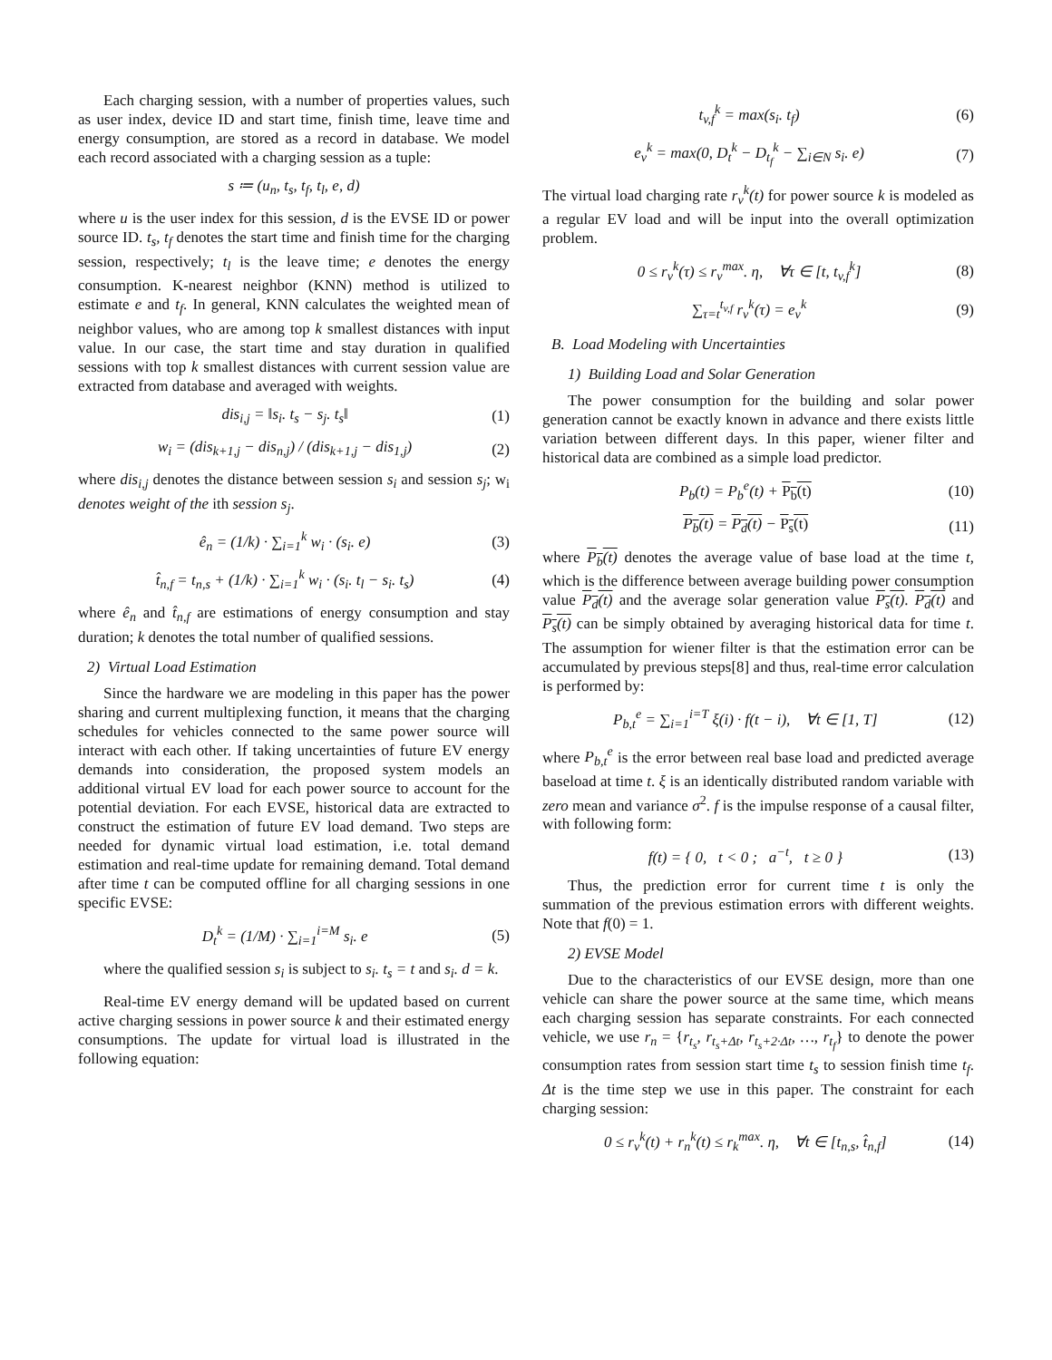Each charging session, with a number of properties values, such as user index, device ID and start time, finish time, leave time and energy consumption, are stored as a record in database. We model each record associated with a charging session as a tuple:
s ≔ (u<sub>n</sub>, t<sub>s</sub>, t<sub>f</sub>, t<sub>l</sub>, e, d)
where u is the user index for this session, d is the EVSE ID or power source ID. t<sub>s</sub>, t<sub>f</sub> denotes the start time and finish time for the charging session, respectively; t<sub>l</sub> is the leave time; e denotes the energy consumption. K-nearest neighbor (KNN) method is utilized to estimate e and t<sub>f</sub>. In general, KNN calculates the weighted mean of neighbor values, who are among top k smallest distances with input value. In our case, the start time and stay duration in qualified sessions with top k smallest distances with current session value are extracted from database and averaged with weights.
dis<sub>i,j</sub> = ‖s<sub>i</sub>. t<sub>s</sub> − s<sub>j</sub>. t<sub>s</sub>‖ (1)
w<sub>i</sub> = (dis<sub>k+1,j</sub> − dis<sub>n,j</sub>) / (dis<sub>k+1,j</sub> − dis<sub>1,j</sub>) (2)
where dis<sub>i,j</sub> denotes the distance between session s<sub>i</sub> and session s<sub>j</sub>; w<sub>i</sub> denotes weight of the ith session s<sub>j</sub>.
ê<sub>n</sub> = (1/k) · ∑<sub>i=1</sub><sup>k</sup> w<sub>i</sub> · (s<sub>i</sub>. e) (3)
t̂<sub>n,f</sub> = t<sub>n,s</sub> + (1/k) · ∑<sub>i=1</sub><sup>k</sup> w<sub>i</sub> · (s<sub>i</sub>. t<sub>l</sub> − s<sub>i</sub>. t<sub>s</sub>) (4)
where ê<sub>n</sub> and t̂<sub>n,f</sub> are estimations of energy consumption and stay duration; k denotes the total number of qualified sessions.
2) Virtual Load Estimation
Since the hardware we are modeling in this paper has the power sharing and current multiplexing function, it means that the charging schedules for vehicles connected to the same power source will interact with each other. If taking uncertainties of future EV energy demands into consideration, the proposed system models an additional virtual EV load for each power source to account for the potential deviation. For each EVSE, historical data are extracted to construct the estimation of future EV load demand. Two steps are needed for dynamic virtual load estimation, i.e. total demand estimation and real-time update for remaining demand. Total demand after time t can be computed offline for all charging sessions in one specific EVSE:
D<sub>t</sub><sup>k</sup> = (1/M) · ∑<sub>i=1</sub><sup>i=M</sup> s<sub>i</sub>. e (5)
where the qualified session s<sub>i</sub> is subject to s<sub>i</sub>. t<sub>s</sub> = t and s<sub>i</sub>. d = k.
Real-time EV energy demand will be updated based on current active charging sessions in power source k and their estimated energy consumptions. The update for virtual load is illustrated in the following equation:
t<sub>v,f</sub><sup>k</sup> = max(s<sub>i</sub>. t<sub>f</sub>) (6)
e<sub>v</sub><sup>k</sup> = max(0, D<sub>t</sub><sup>k</sup> − D<sub>t<sub>f</sub></sub><sup>k</sup> − ∑<sub>i∈N</sub> s<sub>i</sub>. e) (7)
The virtual load charging rate r<sub>v</sub><sup>k</sup>(t) for power source k is modeled as a regular EV load and will be input into the overall optimization problem.
0 ≤ r<sub>v</sub><sup>k</sup>(τ) ≤ r<sub>v</sub><sup>max</sup>. η, ∀τ ∈ [t, t<sub>v,f</sub><sup>k</sup>] (8)
∑<sub>τ=t</sub><sup>t<sub>v,f</sub></sup> r<sub>v</sub><sup>k</sup>(τ) = e<sub>v</sub><sup>k</sup> (9)
B. Load Modeling with Uncertainties
1) Building Load and Solar Generation
The power consumption for the building and solar power generation cannot be exactly known in advance and there exists little variation between different days. In this paper, wiener filter and historical data are combined as a simple load predictor.
P<sub>b</sub>(t) = P<sub>b</sub><sup>e</sup>(t) + P<sub>b</sub>(t) (10)
P<sub>b</sub>(t) = P<sub>d</sub>(t) − P<sub>s</sub>(t) (11)
where P<sub>b</sub>(t) denotes the average value of base load at the time t, which is the difference between average building power consumption value P<sub>d</sub>(t) and the average solar generation value P<sub>s</sub>(t). P<sub>d</sub>(t) and P<sub>s</sub>(t) can be simply obtained by averaging historical data for time t. The assumption for wiener filter is that the estimation error can be accumulated by previous steps[8] and thus, real-time error calculation is performed by:
P<sub>b,t</sub><sup>e</sup> = ∑<sub>i=1</sub><sup>i=T</sup> ξ(i) · f(t − i), ∀t ∈ [1, T] (12)
where P<sub>b,t</sub><sup>e</sup> is the error between real base load and predicted average baseload at time t. ξ is an identically distributed random variable with zero mean and variance σ<sup>2</sup>. f is the impulse response of a causal filter, with following form:
f(t) = { 0, t < 0 ; a<sup>−t</sup>, t ≥ 0 } (13)
Thus, the prediction error for current time t is only the summation of the previous estimation errors with different weights. Note that f(0) = 1.
2) EVSE Model
Due to the characteristics of our EVSE design, more than one vehicle can share the power source at the same time, which means each charging session has separate constraints. For each connected vehicle, we use r<sub>n</sub> = {r<sub>t<sub>s</sub></sub>, r<sub>t<sub>s</sub>+Δt</sub>, r<sub>t<sub>s</sub>+2·Δt</sub>, …, r<sub>t<sub>f</sub></sub>} to denote the power consumption rates from session start time t<sub>s</sub> to session finish time t<sub>f</sub>. Δt is the time step we use in this paper. The constraint for each charging session:
0 ≤ r<sub>v</sub><sup>k</sup>(t) + r<sub>n</sub><sup>k</sup>(t) ≤ r<sub>k</sub><sup>max</sup>. η, ∀t ∈ [t<sub>n,s</sub>, t̂<sub>n,f</sub>] (14)